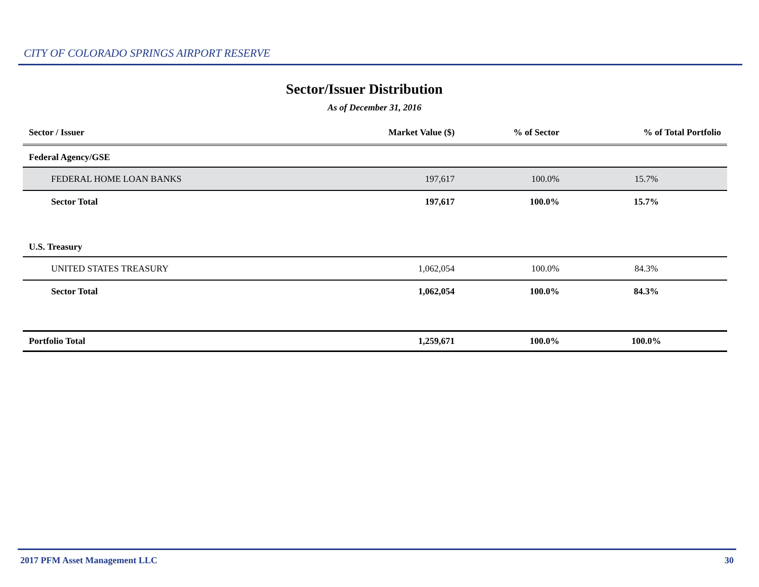CITY OF COLORADO SPRINGS AIRPORT RESERVE
Sector/Issuer Distribution
As of December 31, 2016
| Sector / Issuer | Market Value ($) | % of Sector | % of Total Portfolio |
| --- | --- | --- | --- |
| Federal Agency/GSE | | | |
| FEDERAL HOME LOAN BANKS | 197,617 | 100.0% | 15.7% |
| Sector Total | 197,617 | 100.0% | 15.7% |
| U.S. Treasury | | | |
| UNITED STATES TREASURY | 1,062,054 | 100.0% | 84.3% |
| Sector Total | 1,062,054 | 100.0% | 84.3% |
| Portfolio Total | 1,259,671 | 100.0% | 100.0% |
2017 PFM Asset Management LLC 30